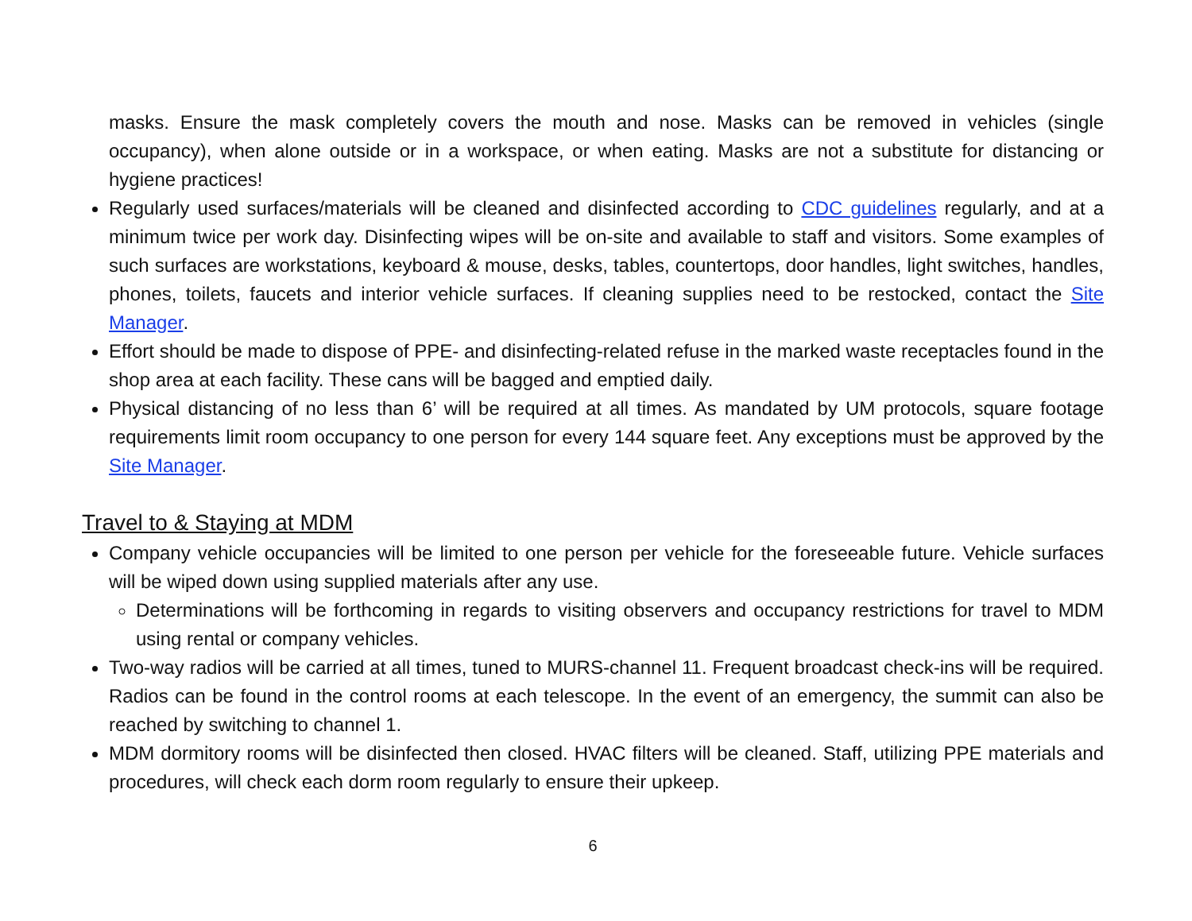masks. Ensure the mask completely covers the mouth and nose. Masks can be removed in vehicles (single occupancy), when alone outside or in a workspace, or when eating. Masks are not a substitute for distancing or hygiene practices!
Regularly used surfaces/materials will be cleaned and disinfected according to CDC guidelines regularly, and at a minimum twice per work day. Disinfecting wipes will be on-site and available to staff and visitors. Some examples of such surfaces are workstations, keyboard & mouse, desks, tables, countertops, door handles, light switches, handles, phones, toilets, faucets and interior vehicle surfaces. If cleaning supplies need to be restocked, contact the Site Manager.
Effort should be made to dispose of PPE- and disinfecting-related refuse in the marked waste receptacles found in the shop area at each facility. These cans will be bagged and emptied daily.
Physical distancing of no less than 6’ will be required at all times. As mandated by UM protocols, square footage requirements limit room occupancy to one person for every 144 square feet. Any exceptions must be approved by the Site Manager.
Travel to & Staying at MDM
Company vehicle occupancies will be limited to one person per vehicle for the foreseeable future. Vehicle surfaces will be wiped down using supplied materials after any use.
Determinations will be forthcoming in regards to visiting observers and occupancy restrictions for travel to MDM using rental or company vehicles.
Two-way radios will be carried at all times, tuned to MURS-channel 11. Frequent broadcast check-ins will be required. Radios can be found in the control rooms at each telescope. In the event of an emergency, the summit can also be reached by switching to channel 1.
MDM dormitory rooms will be disinfected then closed. HVAC filters will be cleaned. Staff, utilizing PPE materials and procedures, will check each dorm room regularly to ensure their upkeep.
6